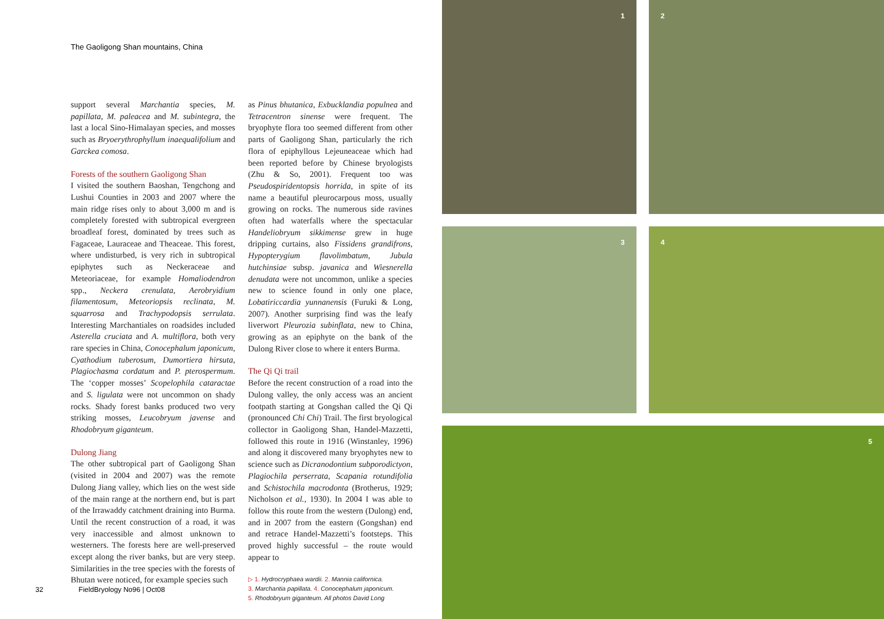The Gaoligong Shan mountains, China
support several Marchantia species, M. papillata, M. paleacea and M. subintegra, the last a local Sino-Himalayan species, and mosses such as Bryoerythrophyllum inaequalifolium and Garckea comosa.
Forests of the southern Gaoligong Shan
I visited the southern Baoshan, Tengchong and Lushui Counties in 2003 and 2007 where the main ridge rises only to about 3,000 m and is completely forested with subtropical evergreen broadleaf forest, dominated by trees such as Fagaceae, Lauraceae and Theaceae. This forest, where undisturbed, is very rich in subtropical epiphytes such as Neckeraceae and Meteoriaceae, for example Homaliodendron spp., Neckera crenulata, Aerobryidium filamentosum, Meteoriopsis reclinata, M. squarrosa and Trachypodopsis serrulata. Interesting Marchantiales on roadsides included Asterella cruciata and A. multiflora, both very rare species in China, Conocephalum japonicum, Cyathodium tuberosum, Dumortiera hirsuta, Plagiochasma cordatum and P. pterospermum. The ‘copper mosses’ Scopelophila cataractae and S. ligulata were not uncommon on shady rocks. Shady forest banks produced two very striking mosses, Leucobryum javense and Rhodobryum giganteum.
Dulong Jiang
The other subtropical part of Gaoligong Shan (visited in 2004 and 2007) was the remote Dulong Jiang valley, which lies on the west side of the main range at the northern end, but is part of the Irrawaddy catchment draining into Burma. Until the recent construction of a road, it was very inaccessible and almost unknown to westerners. The forests here are well-preserved except along the river banks, but are very steep. Similarities in the tree species with the forests of Bhutan were noticed, for example species such
as Pinus bhutanica, Exbucklandia populnea and Tetracentron sinense were frequent. The bryophyte flora too seemed different from other parts of Gaoligong Shan, particularly the rich flora of epiphyllous Lejeuneaceae which had been reported before by Chinese bryologists (Zhu & So, 2001). Frequent too was Pseudospiridentopsis horrida, in spite of its name a beautiful pleurocarpous moss, usually growing on rocks. The numerous side ravines often had waterfalls where the spectacular Handeliobryum sikkimense grew in huge dripping curtains, also Fissidens grandifrons, Hypopterygium flavolimbatum, Jubula hutchinsiae subsp. javanica and Wiesnerella denudata were not uncommon, unlike a species new to science found in only one place, Lobatiriccardia yunnanensis (Furuki & Long, 2007). Another surprising find was the leafy liverwort Pleurozia subinflata, new to China, growing as an epiphyte on the bank of the Dulong River close to where it enters Burma.
The Qi Qi trail
Before the recent construction of a road into the Dulong valley, the only access was an ancient footpath starting at Gongshan called the Qi Qi (pronounced Chi Chi) Trail. The first bryological collector in Gaoligong Shan, Handel-Mazzetti, followed this route in 1916 (Winstanley, 1996) and along it discovered many bryophytes new to science such as Dicranodontium subporodictyon, Plagiochila perserrata, Scapania rotundifolia and Schistochila macrodonta (Brotherus, 1929; Nicholson et al., 1930). In 2004 I was able to follow this route from the western (Dulong) end, and in 2007 from the eastern (Gongshan) end and retrace Handel-Mazzetti’s footsteps. This proved highly successful – the route would appear to
▷ 1. Hydrocryphaea wardii. 2. Mannia californica.
3. Marchantia papillata. 4. Conocephalum japonicum.
5. Rhodobryum giganteum. All photos David Long
32 FieldBryology No96 | Oct08
1 2
3 4
5